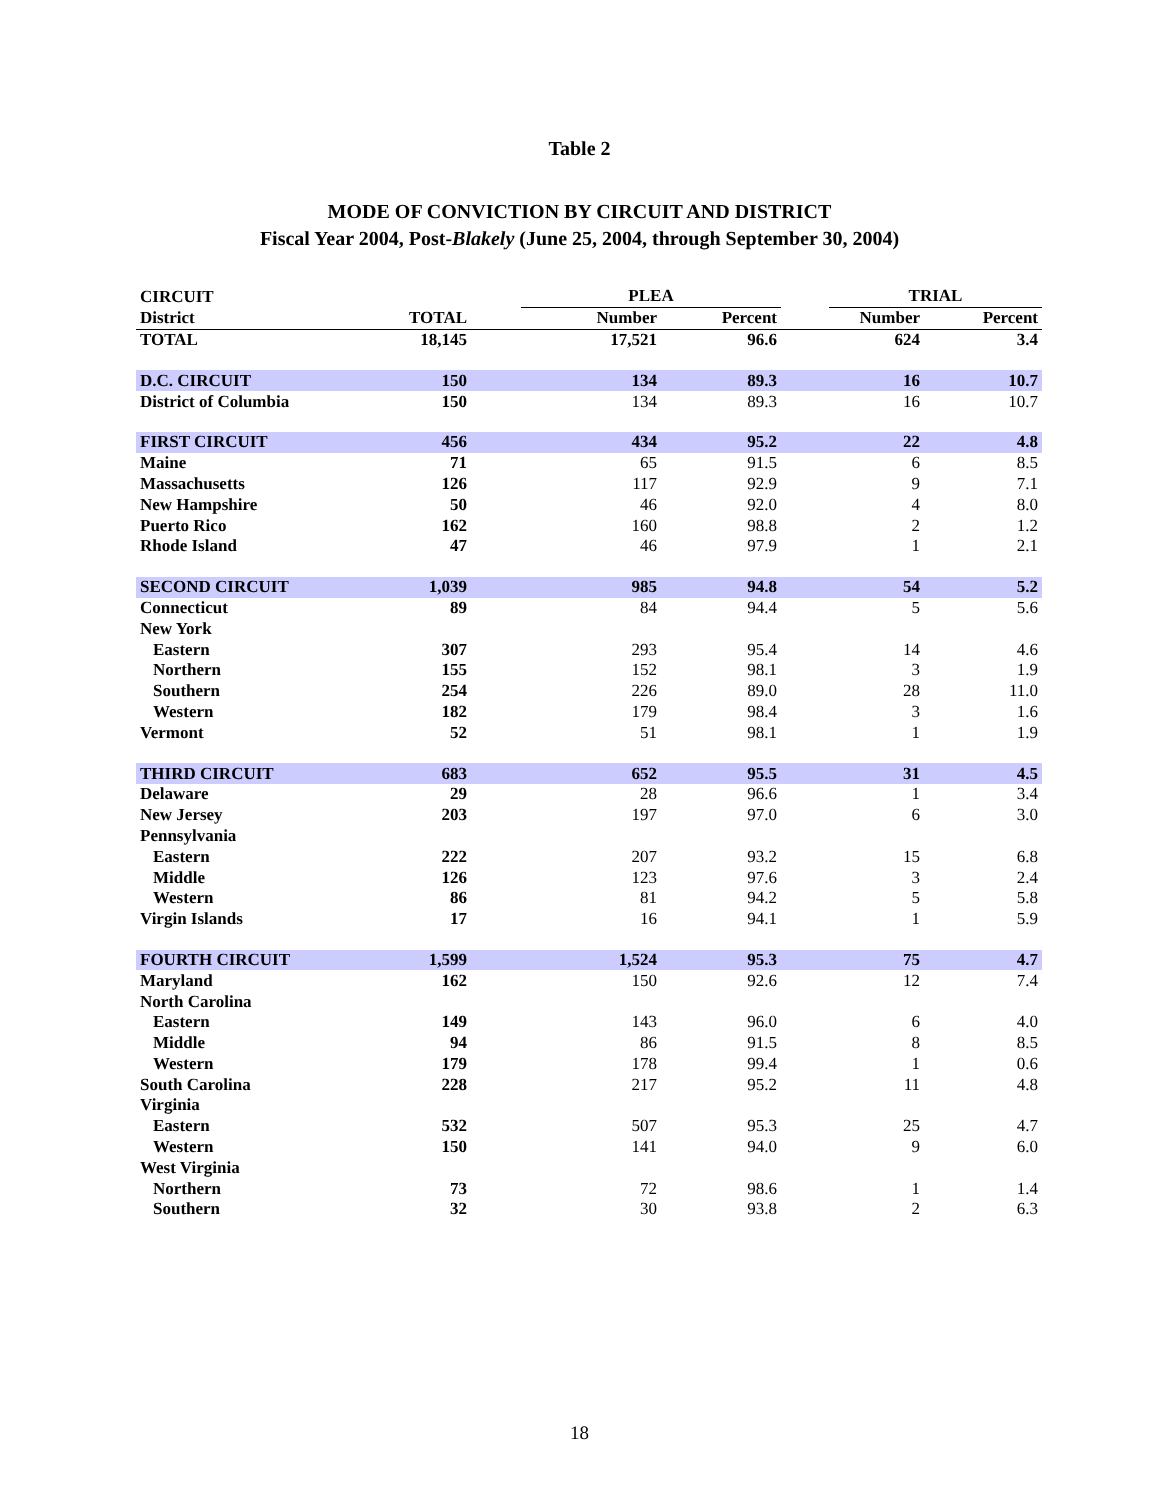Table 2
MODE OF CONVICTION BY CIRCUIT AND DISTRICT
Fiscal Year 2004, Post-Blakely (June 25, 2004, through September 30, 2004)
| CIRCUIT | | | PLEA | | | TRIAL | |
| --- | --- | --- | --- | --- | --- | --- | --- |
| District | TOTAL | | Number | Percent | | Number | Percent |
| TOTAL | 18,145 | | 17,521 | 96.6 | | 624 | 3.4 |
| D.C. CIRCUIT | 150 | | 134 | 89.3 | | 16 | 10.7 |
| District of Columbia | 150 | | 134 | 89.3 | | 16 | 10.7 |
| FIRST CIRCUIT | 456 | | 434 | 95.2 | | 22 | 4.8 |
| Maine | 71 | | 65 | 91.5 | | 6 | 8.5 |
| Massachusetts | 126 | | 117 | 92.9 | | 9 | 7.1 |
| New Hampshire | 50 | | 46 | 92.0 | | 4 | 8.0 |
| Puerto Rico | 162 | | 160 | 98.8 | | 2 | 1.2 |
| Rhode Island | 47 | | 46 | 97.9 | | 1 | 2.1 |
| SECOND CIRCUIT | 1,039 | | 985 | 94.8 | | 54 | 5.2 |
| Connecticut | 89 | | 84 | 94.4 | | 5 | 5.6 |
| New York | | | | | | | |
| Eastern | 307 | | 293 | 95.4 | | 14 | 4.6 |
| Northern | 155 | | 152 | 98.1 | | 3 | 1.9 |
| Southern | 254 | | 226 | 89.0 | | 28 | 11.0 |
| Western | 182 | | 179 | 98.4 | | 3 | 1.6 |
| Vermont | 52 | | 51 | 98.1 | | 1 | 1.9 |
| THIRD CIRCUIT | 683 | | 652 | 95.5 | | 31 | 4.5 |
| Delaware | 29 | | 28 | 96.6 | | 1 | 3.4 |
| New Jersey | 203 | | 197 | 97.0 | | 6 | 3.0 |
| Pennsylvania | | | | | | | |
| Eastern | 222 | | 207 | 93.2 | | 15 | 6.8 |
| Middle | 126 | | 123 | 97.6 | | 3 | 2.4 |
| Western | 86 | | 81 | 94.2 | | 5 | 5.8 |
| Virgin Islands | 17 | | 16 | 94.1 | | 1 | 5.9 |
| FOURTH CIRCUIT | 1,599 | | 1,524 | 95.3 | | 75 | 4.7 |
| Maryland | 162 | | 150 | 92.6 | | 12 | 7.4 |
| North Carolina | | | | | | | |
| Eastern | 149 | | 143 | 96.0 | | 6 | 4.0 |
| Middle | 94 | | 86 | 91.5 | | 8 | 8.5 |
| Western | 179 | | 178 | 99.4 | | 1 | 0.6 |
| South Carolina | 228 | | 217 | 95.2 | | 11 | 4.8 |
| Virginia | | | | | | | |
| Eastern | 532 | | 507 | 95.3 | | 25 | 4.7 |
| Western | 150 | | 141 | 94.0 | | 9 | 6.0 |
| West Virginia | | | | | | | |
| Northern | 73 | | 72 | 98.6 | | 1 | 1.4 |
| Southern | 32 | | 30 | 93.8 | | 2 | 6.3 |
18